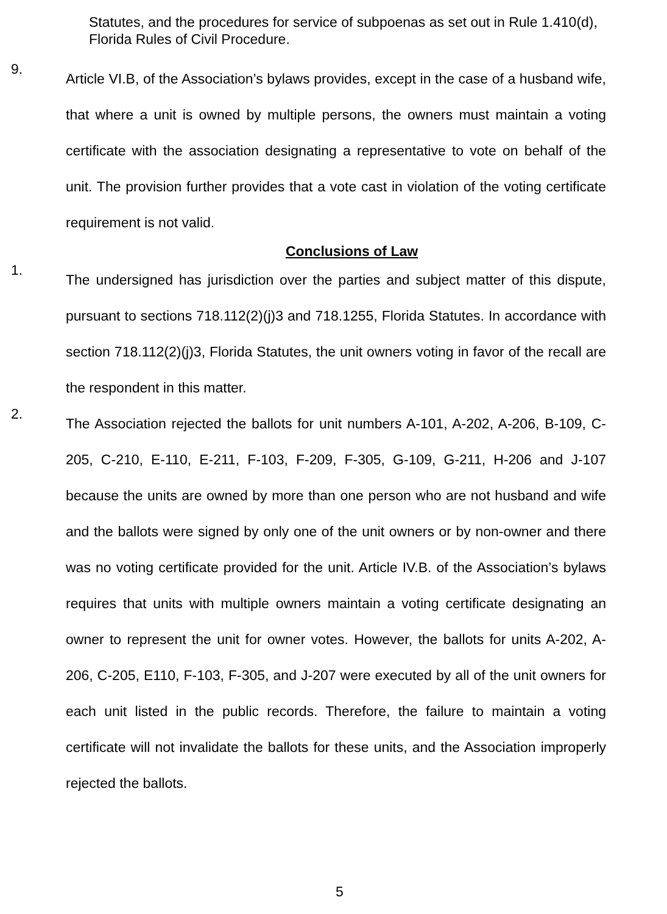Statutes, and the procedures for service of subpoenas as set out in Rule 1.410(d), Florida Rules of Civil Procedure.
9.
Article VI.B, of the Association’s bylaws provides, except in the case of a husband wife, that where a unit is owned by multiple persons, the owners must maintain a voting certificate with the association designating a representative to vote on behalf of the unit. The provision further provides that a vote cast in violation of the voting certificate requirement is not valid.
Conclusions of Law
1.
The undersigned has jurisdiction over the parties and subject matter of this dispute, pursuant to sections 718.112(2)(j)3 and 718.1255, Florida Statutes. In accordance with section 718.112(2)(j)3, Florida Statutes, the unit owners voting in favor of the recall are the respondent in this matter.
2.
The Association rejected the ballots for unit numbers A-101, A-202, A-206, B-109, C-205, C-210, E-110, E-211, F-103, F-209, F-305, G-109, G-211, H-206 and J-107 because the units are owned by more than one person who are not husband and wife and the ballots were signed by only one of the unit owners or by non-owner and there was no voting certificate provided for the unit. Article IV.B. of the Association’s bylaws requires that units with multiple owners maintain a voting certificate designating an owner to represent the unit for owner votes. However, the ballots for units A-202, A-206, C-205, E110, F-103, F-305, and J-207 were executed by all of the unit owners for each unit listed in the public records. Therefore, the failure to maintain a voting certificate will not invalidate the ballots for these units, and the Association improperly rejected the ballots.
5